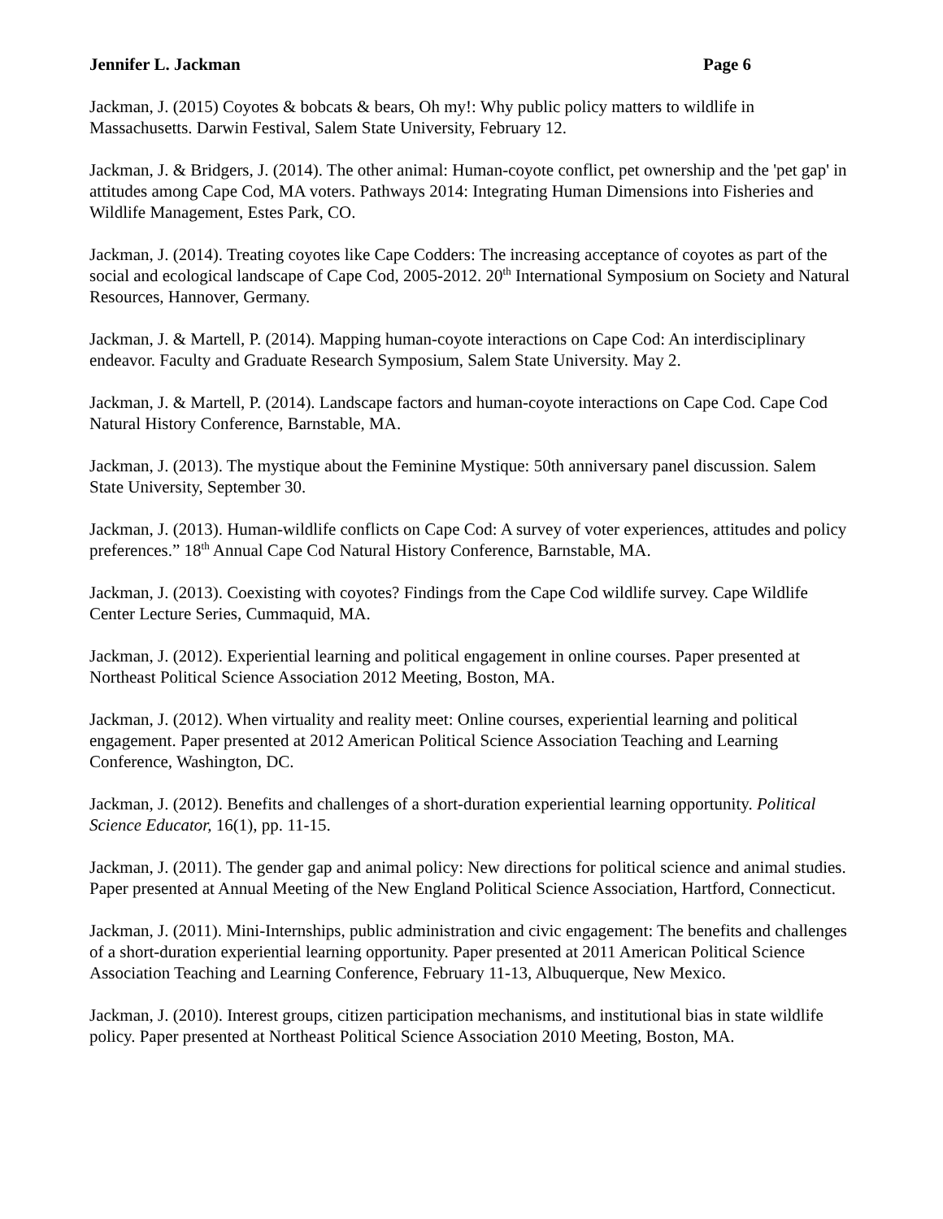Jennifer L. Jackman Page 6
Jackman, J. (2015) Coyotes & bobcats & bears, Oh my!: Why public policy matters to wildlife in Massachusetts. Darwin Festival, Salem State University, February 12.
Jackman, J. & Bridgers, J. (2014). The other animal: Human-coyote conflict, pet ownership and the 'pet gap' in attitudes among Cape Cod, MA voters. Pathways 2014: Integrating Human Dimensions into Fisheries and Wildlife Management, Estes Park, CO.
Jackman, J. (2014). Treating coyotes like Cape Codders: The increasing acceptance of coyotes as part of the social and ecological landscape of Cape Cod, 2005-2012. 20<sup>th</sup> International Symposium on Society and Natural Resources, Hannover, Germany.
Jackman, J. & Martell, P. (2014). Mapping human-coyote interactions on Cape Cod: An interdisciplinary endeavor. Faculty and Graduate Research Symposium, Salem State University. May 2.
Jackman, J. & Martell, P. (2014). Landscape factors and human-coyote interactions on Cape Cod. Cape Cod Natural History Conference, Barnstable, MA.
Jackman, J. (2013). The mystique about the Feminine Mystique: 50th anniversary panel discussion. Salem State University, September 30.
Jackman, J. (2013). Human-wildlife conflicts on Cape Cod: A survey of voter experiences, attitudes and policy preferences.” 18<sup>th</sup> Annual Cape Cod Natural History Conference, Barnstable, MA.
Jackman, J. (2013). Coexisting with coyotes? Findings from the Cape Cod wildlife survey. Cape Wildlife Center Lecture Series, Cummaquid, MA.
Jackman, J. (2012). Experiential learning and political engagement in online courses. Paper presented at Northeast Political Science Association 2012 Meeting, Boston, MA.
Jackman, J. (2012). When virtuality and reality meet: Online courses, experiential learning and political engagement. Paper presented at 2012 American Political Science Association Teaching and Learning Conference, Washington, DC.
Jackman, J. (2012). Benefits and challenges of a short-duration experiential learning opportunity. Political Science Educator, 16(1), pp. 11-15.
Jackman, J. (2011). The gender gap and animal policy: New directions for political science and animal studies. Paper presented at Annual Meeting of the New England Political Science Association, Hartford, Connecticut.
Jackman, J. (2011). Mini-Internships, public administration and civic engagement: The benefits and challenges of a short-duration experiential learning opportunity. Paper presented at 2011 American Political Science Association Teaching and Learning Conference, February 11-13, Albuquerque, New Mexico.
Jackman, J. (2010). Interest groups, citizen participation mechanisms, and institutional bias in state wildlife policy. Paper presented at Northeast Political Science Association 2010 Meeting, Boston, MA.